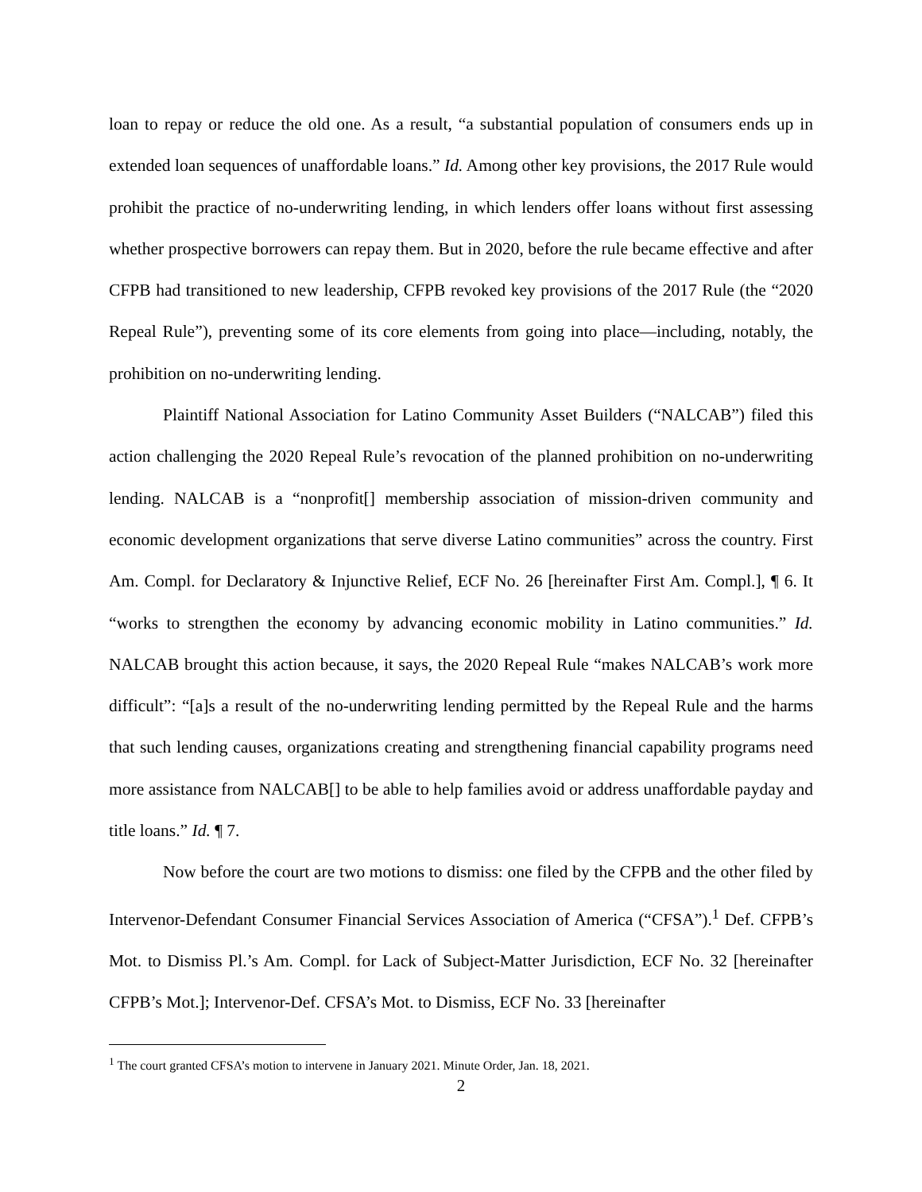loan to repay or reduce the old one. As a result, “a substantial population of consumers ends up in extended loan sequences of unaffordable loans.” Id. Among other key provisions, the 2017 Rule would prohibit the practice of no-underwriting lending, in which lenders offer loans without first assessing whether prospective borrowers can repay them. But in 2020, before the rule became effective and after CFPB had transitioned to new leadership, CFPB revoked key provisions of the 2017 Rule (the “2020 Repeal Rule”), preventing some of its core elements from going into place—including, notably, the prohibition on no-underwriting lending.
Plaintiff National Association for Latino Community Asset Builders (“NALCAB”) filed this action challenging the 2020 Repeal Rule’s revocation of the planned prohibition on no-underwriting lending. NALCAB is a “nonprofit[] membership association of mission-driven community and economic development organizations that serve diverse Latino communities” across the country. First Am. Compl. for Declaratory & Injunctive Relief, ECF No. 26 [hereinafter First Am. Compl.], ¶ 6. It “works to strengthen the economy by advancing economic mobility in Latino communities.” Id. NALCAB brought this action because, it says, the 2020 Repeal Rule “makes NALCAB’s work more difficult”: “[a]s a result of the no-underwriting lending permitted by the Repeal Rule and the harms that such lending causes, organizations creating and strengthening financial capability programs need more assistance from NALCAB[] to be able to help families avoid or address unaffordable payday and title loans.” Id. ¶ 7.
Now before the court are two motions to dismiss: one filed by the CFPB and the other filed by Intervenor-Defendant Consumer Financial Services Association of America (“CFSA”).<sup>1</sup> Def. CFPB’s Mot. to Dismiss Pl.’s Am. Compl. for Lack of Subject-Matter Jurisdiction, ECF No. 32 [hereinafter CFPB’s Mot.]; Intervenor-Def. CFSA’s Mot. to Dismiss, ECF No. 33 [hereinafter
<sup>1</sup> The court granted CFSA’s motion to intervene in January 2021. Minute Order, Jan. 18, 2021.
2